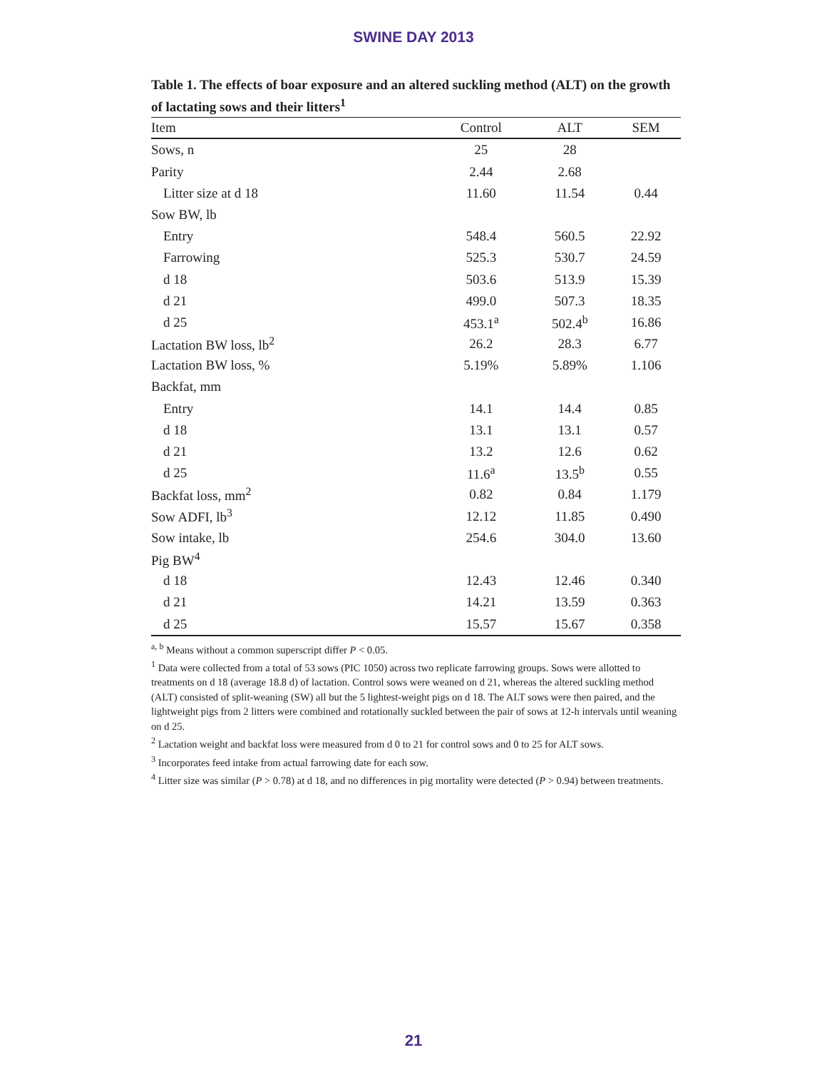SWINE DAY 2013
Table 1. The effects of boar exposure and an altered suckling method (ALT) on the growth of lactating sows and their litters<sup>1</sup>
| Item | Control | ALT | SEM |
| --- | --- | --- | --- |
| Sows, n | 25 | 28 | |
| Parity | 2.44 | 2.68 | |
| Litter size at d 18 | 11.60 | 11.54 | 0.44 |
| Sow BW, lb | | | |
| Entry | 548.4 | 560.5 | 22.92 |
| Farrowing | 525.3 | 530.7 | 24.59 |
| d 18 | 503.6 | 513.9 | 15.39 |
| d 21 | 499.0 | 507.3 | 18.35 |
| d 25 | 453.1<sup>a</sup> | 502.4<sup>b</sup> | 16.86 |
| Lactation BW loss, lb<sup>2</sup> | 26.2 | 28.3 | 6.77 |
| Lactation BW loss, % | 5.19% | 5.89% | 1.106 |
| Backfat, mm | | | |
| Entry | 14.1 | 14.4 | 0.85 |
| d 18 | 13.1 | 13.1 | 0.57 |
| d 21 | 13.2 | 12.6 | 0.62 |
| d 25 | 11.6<sup>a</sup> | 13.5<sup>b</sup> | 0.55 |
| Backfat loss, mm<sup>2</sup> | 0.82 | 0.84 | 1.179 |
| Sow ADFI, lb<sup>3</sup> | 12.12 | 11.85 | 0.490 |
| Sow intake, lb | 254.6 | 304.0 | 13.60 |
| Pig BW<sup>4</sup> | | | |
| d 18 | 12.43 | 12.46 | 0.340 |
| d 21 | 14.21 | 13.59 | 0.363 |
| d 25 | 15.57 | 15.67 | 0.358 |
<sup>a, b</sup> Means without a common superscript differ P < 0.05.
<sup>1</sup> Data were collected from a total of 53 sows (PIC 1050) across two replicate farrowing groups. Sows were allotted to treatments on d 18 (average 18.8 d) of lactation. Control sows were weaned on d 21, whereas the altered suckling method (ALT) consisted of split-weaning (SW) all but the 5 lightest-weight pigs on d 18. The ALT sows were then paired, and the lightweight pigs from 2 litters were combined and rotationally suckled between the pair of sows at 12-h intervals until weaning on d 25.
<sup>2</sup> Lactation weight and backfat loss were measured from d 0 to 21 for control sows and 0 to 25 for ALT sows.
<sup>3</sup> Incorporates feed intake from actual farrowing date for each sow.
<sup>4</sup> Litter size was similar (P > 0.78) at d 18, and no differences in pig mortality were detected (P > 0.94) between treatments.
21